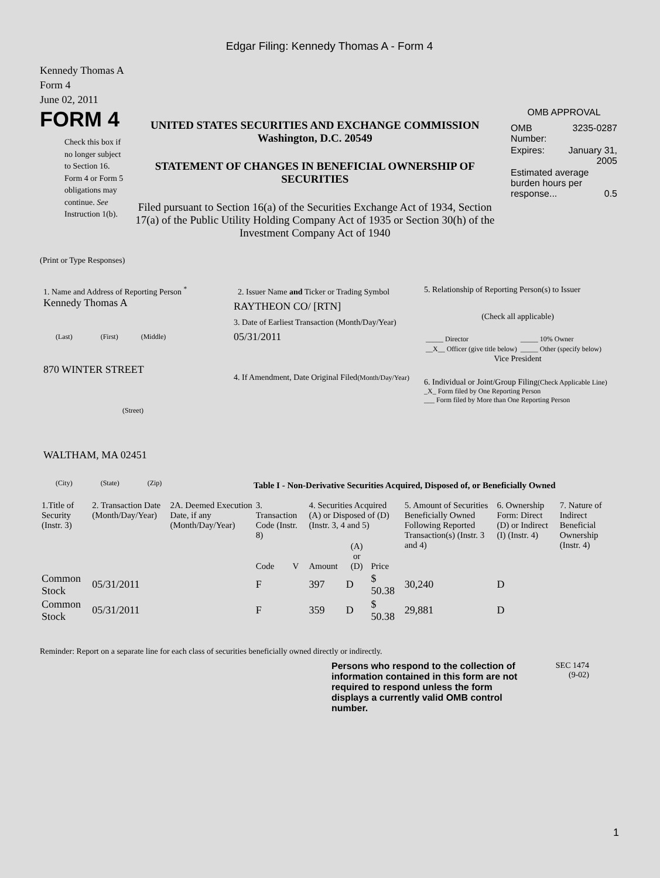Edgar Filing: Kennedy Thomas A - Form 4
Kennedy Thomas A
Form 4
June 02, 2011
FORM 4
Check this box if no longer subject to Section 16. Form 4 or Form 5 obligations may continue. See Instruction 1(b).
UNITED STATES SECURITIES AND EXCHANGE COMMISSION
Washington, D.C. 20549
STATEMENT OF CHANGES IN BENEFICIAL OWNERSHIP OF SECURITIES
Filed pursuant to Section 16(a) of the Securities Exchange Act of 1934, Section 17(a) of the Public Utility Holding Company Act of 1935 or Section 30(h) of the Investment Company Act of 1940
OMB APPROVAL
| OMB Number: | 3235-0287 |
| Expires: | January 31, 2005 |
| Estimated average burden hours per response... 0.5 | |
(Print or Type Responses)
1. Name and Address of Reporting Person <sup>*</sup>
Kennedy Thomas A
(Last) (First) (Middle)
870 WINTER STREET
(Street)
WALTHAM, MA 02451
(City) (State) (Zip)
2. Issuer Name and Ticker or Trading Symbol
RAYTHEON CO/ [RTN]
3. Date of Earliest Transaction (Month/Day/Year)
05/31/2011
4. If Amendment, Date Original Filed(Month/Day/Year)
5. Relationship of Reporting Person(s) to Issuer
(Check all applicable)
| _____ Director | _____ 10% Owner |
| __X__ Officer (give title below) | _____ Other (specify below) |
Vice President
6. Individual or Joint/Group Filing(Check Applicable Line)
_X_ Form filed by One Reporting Person
___ Form filed by More than One Reporting Person
Table I - Non-Derivative Securities Acquired, Disposed of, or Beneficially Owned
| 1.Title of Security (Instr. 3) | 2. Transaction Date (Month/Day/Year) | 2A. Deemed Execution Date, if any (Month/Day/Year) | 3. Transaction Code (Instr. 8) | | 4. Securities Acquired (A) or Disposed of (D) (Instr. 3, 4 and 5) | | | 5. Amount of Securities Beneficially Owned Following Reported Transaction(s) (Instr. 3 and 4) | 6. Ownership Form: Direct (D) or Indirect (I) (Instr. 4) | 7. Nature of Indirect Beneficial Ownership (Instr. 4) |
| --- | --- | --- | --- | --- | --- | --- | --- | --- | --- | --- |
| | | | Code | V | Amount | (A) or (D) | Price | | | |
| Common Stock | 05/31/2011 | | F | | 397 | D | $ 50.38 | 30,240 | D | |
| Common Stock | 05/31/2011 | | F | | 359 | D | $ 50.38 | 29,881 | D | |
Reminder: Report on a separate line for each class of securities beneficially owned directly or indirectly.
Persons who respond to the collection of information contained in this form are not required to respond unless the form displays a currently valid OMB control number.
SEC 1474
(9-02)
1